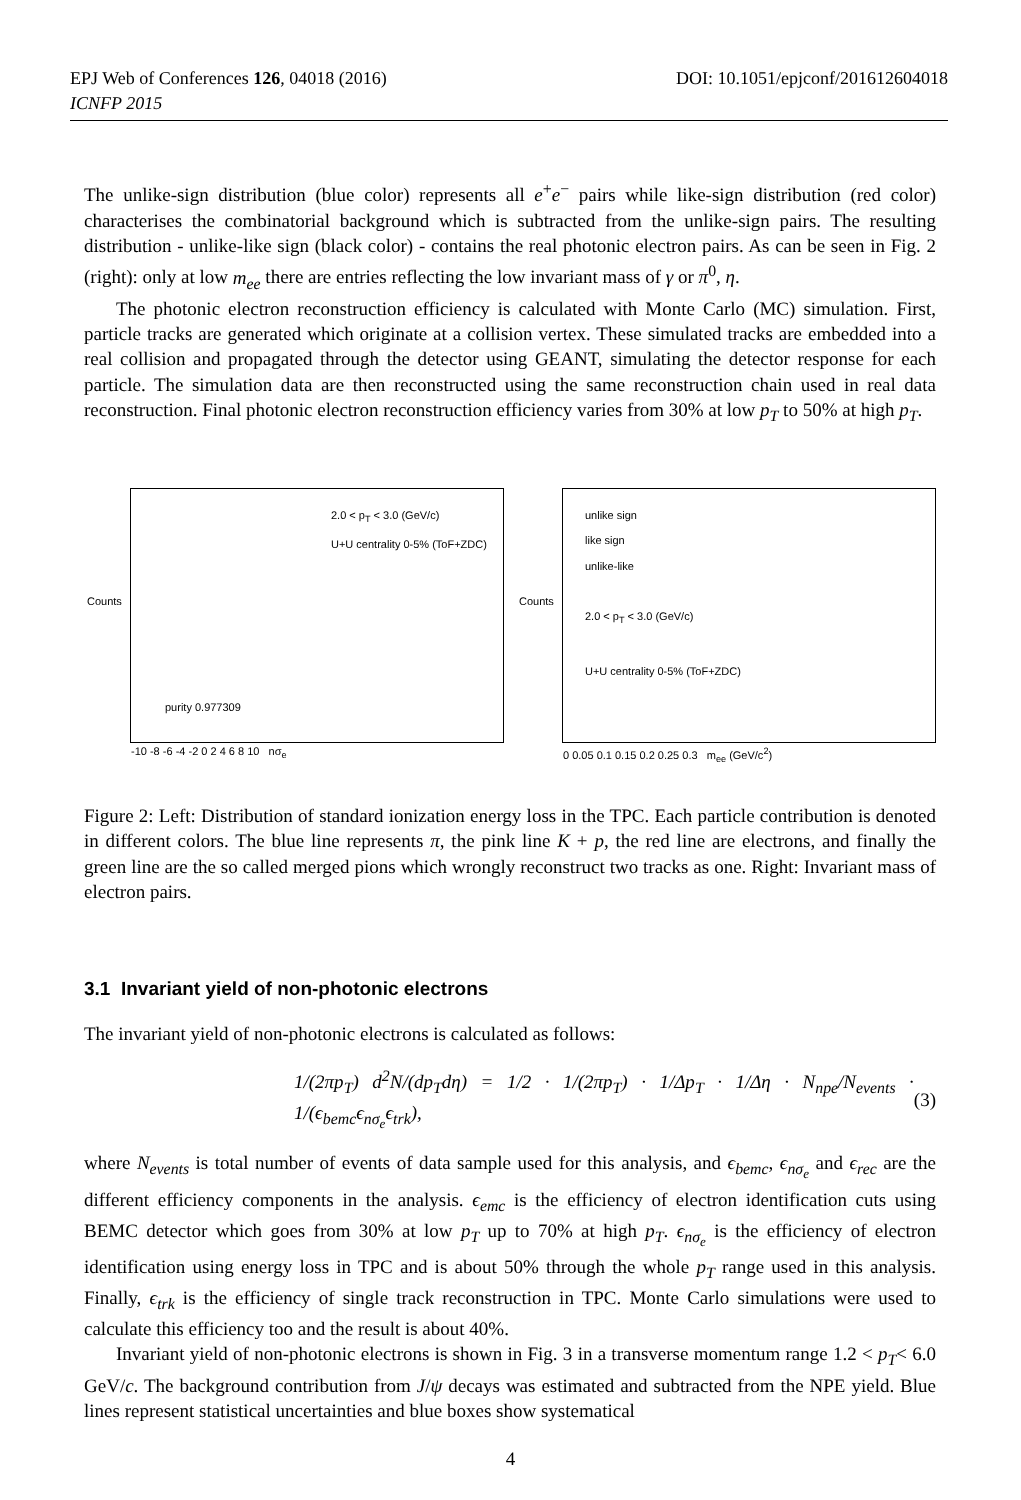DOI: 10.1051/epjconf/201612604018 EPJ Web of Conferences 126, 04018 (2016)
ICNFP 2015
The unlike-sign distribution (blue color) represents all e<sup>+</sup>e<sup>−</sup> pairs while like-sign distribution (red color) characterises the combinatorial background which is subtracted from the unlike-sign pairs. The resulting distribution - unlike-like sign (black color) - contains the real photonic electron pairs. As can be seen in Fig. 2 (right): only at low m<sub>ee</sub> there are entries reflecting the low invariant mass of γ or π<sup>0</sup>, η.
The photonic electron reconstruction efficiency is calculated with Monte Carlo (MC) simulation. First, particle tracks are generated which originate at a collision vertex. These simulated tracks are embedded into a real collision and propagated through the detector using GEANT, simulating the detector response for each particle. The simulation data are then reconstructed using the same reconstruction chain used in real data reconstruction. Final photonic electron reconstruction efficiency varies from 30% at low p<sub>T</sub> to 50% at high p<sub>T</sub>.
2.0 < p<sub>T</sub> < 3.0 (GeV/c)
U+U centrality 0-5% (ToF+ZDC)
purity 0.977309
Counts
-10 -8 -6 -4 -2 0 2 4 6 8 10 nσ<sub>e</sub>
unlike sign
like sign
unlike-like
2.0 < p<sub>T</sub> < 3.0 (GeV/c)
U+U centrality 0-5% (ToF+ZDC)
Counts
0 0.05 0.1 0.15 0.2 0.25 0.3 m<sub>ee</sub> (GeV/c<sup>2</sup>)
Figure 2: Left: Distribution of standard ionization energy loss in the TPC. Each particle contribution is denoted in different colors. The blue line represents π, the pink line K + p, the red line are electrons, and finally the green line are the so called merged pions which wrongly reconstruct two tracks as one. Right: Invariant mass of electron pairs.
3.1 Invariant yield of non-photonic electrons
The invariant yield of non-photonic electrons is calculated as follows:
1/(2πp<sub>T</sub>) d<sup>2</sup>N/(dp<sub>T</sub>dη) = 1/2 · 1/(2πp<sub>T</sub>) · 1/Δp<sub>T</sub> · 1/Δη · N<sub>npe</sub>/N<sub>events</sub> · 1/(ϵ<sub>bemc</sub>ϵ<sub>nσ<sub>e</sub></sub>ϵ<sub>trk</sub>), (3)
where N<sub>events</sub> is total number of events of data sample used for this analysis, and ϵ<sub>bemc</sub>, ϵ<sub>nσ<sub>e</sub></sub> and ϵ<sub>rec</sub> are the different efficiency components in the analysis. ϵ<sub>emc</sub> is the efficiency of electron identification cuts using BEMC detector which goes from 30% at low p<sub>T</sub> up to 70% at high p<sub>T</sub>. ϵ<sub>nσ<sub>e</sub></sub> is the efficiency of electron identification using energy loss in TPC and is about 50% through the whole p<sub>T</sub> range used in this analysis. Finally, ϵ<sub>trk</sub> is the efficiency of single track reconstruction in TPC. Monte Carlo simulations were used to calculate this efficiency too and the result is about 40%.
Invariant yield of non-photonic electrons is shown in Fig. 3 in a transverse momentum range 1.2 < p<sub>T</sub>< 6.0 GeV/c. The background contribution from J/ψ decays was estimated and subtracted from the NPE yield. Blue lines represent statistical uncertainties and blue boxes show systematical
4